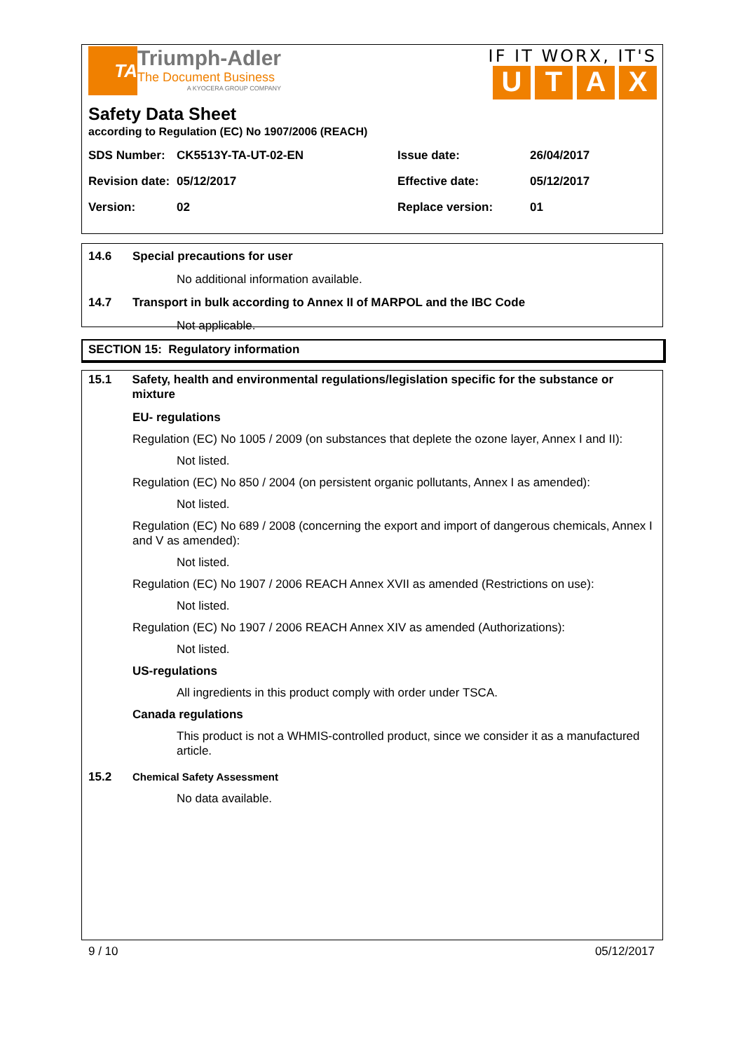TA
Triumph-Adler
The Document Business
A KYOCERA GROUP COMPANY
IF IT WORX, IT'S
UTAX
Safety Data Sheet
according to Regulation (EC) No 1907/2006 (REACH)
| SDS Number: | CK5513Y-TA-UT-02-EN | Issue date: | 26/04/2017 |
| Revision date: | 05/12/2017 | Effective date: | 05/12/2017 |
| Version: | 02 | Replace version: | 01 |
14.6 Special precautions for user
No additional information available.
14.7 Transport in bulk according to Annex II of MARPOL and the IBC Code
Not applicable.
SECTION 15: Regulatory information
15.1 Safety, health and environmental regulations/legislation specific for the substance or mixture
EU- regulations
Regulation (EC) No 1005 / 2009 (on substances that deplete the ozone layer, Annex I and II):
Not listed.
Regulation (EC) No 850 / 2004 (on persistent organic pollutants, Annex I as amended):
Not listed.
Regulation (EC) No 689 / 2008 (concerning the export and import of dangerous chemicals, Annex I and V as amended):
Not listed.
Regulation (EC) No 1907 / 2006 REACH Annex XVII as amended (Restrictions on use):
Not listed.
Regulation (EC) No 1907 / 2006 REACH Annex XIV as amended (Authorizations):
Not listed.
US-regulations
All ingredients in this product comply with order under TSCA.
Canada regulations
This product is not a WHMIS-controlled product, since we consider it as a manufactured article.
15.2 Chemical Safety Assessment
No data available.
9 / 10 05/12/2017